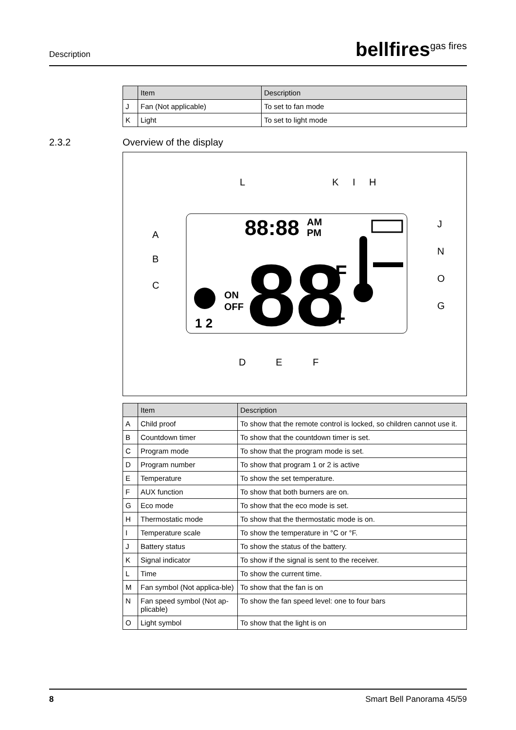Description
bellfires<sup>gas fires</sup>
| | Item | Description |
| --- | --- | --- |
| J | Fan (Not applicable) | To set to fan mode |
| K | Light | To set to light mode |
2.3.2 Overview of the display
L
K
I
H
A
B
C
J
N
O
G
D
E
F
88:88
AM
PM
88
ON
OFF
1 2
F
+
| | Item | Description |
| --- | --- | --- |
| A | Child proof | To show that the remote control is locked, so children cannot use it. |
| B | Countdown timer | To show that the countdown timer is set. |
| C | Program mode | To show that the program mode is set. |
| D | Program number | To show that program 1 or 2 is active |
| E | Temperature | To show the set temperature. |
| F | AUX function | To show that both burners are on. |
| G | Eco mode | To show that the eco mode is set. |
| H | Thermostatic mode | To show that the thermostatic mode is on. |
| I | Temperature scale | To show the temperature in °C or °F. |
| J | Battery status | To show the status of the battery. |
| K | Signal indicator | To show if the signal is sent to the receiver. |
| L | Time | To show the current time. |
| M | Fan symbol (Not applica-ble) | To show that the fan is on |
| N | Fan speed symbol (Not ap-plicable) | To show the fan speed level: one to four bars |
| O | Light symbol | To show that the light is on |
8 Smart Bell Panorama 45/59